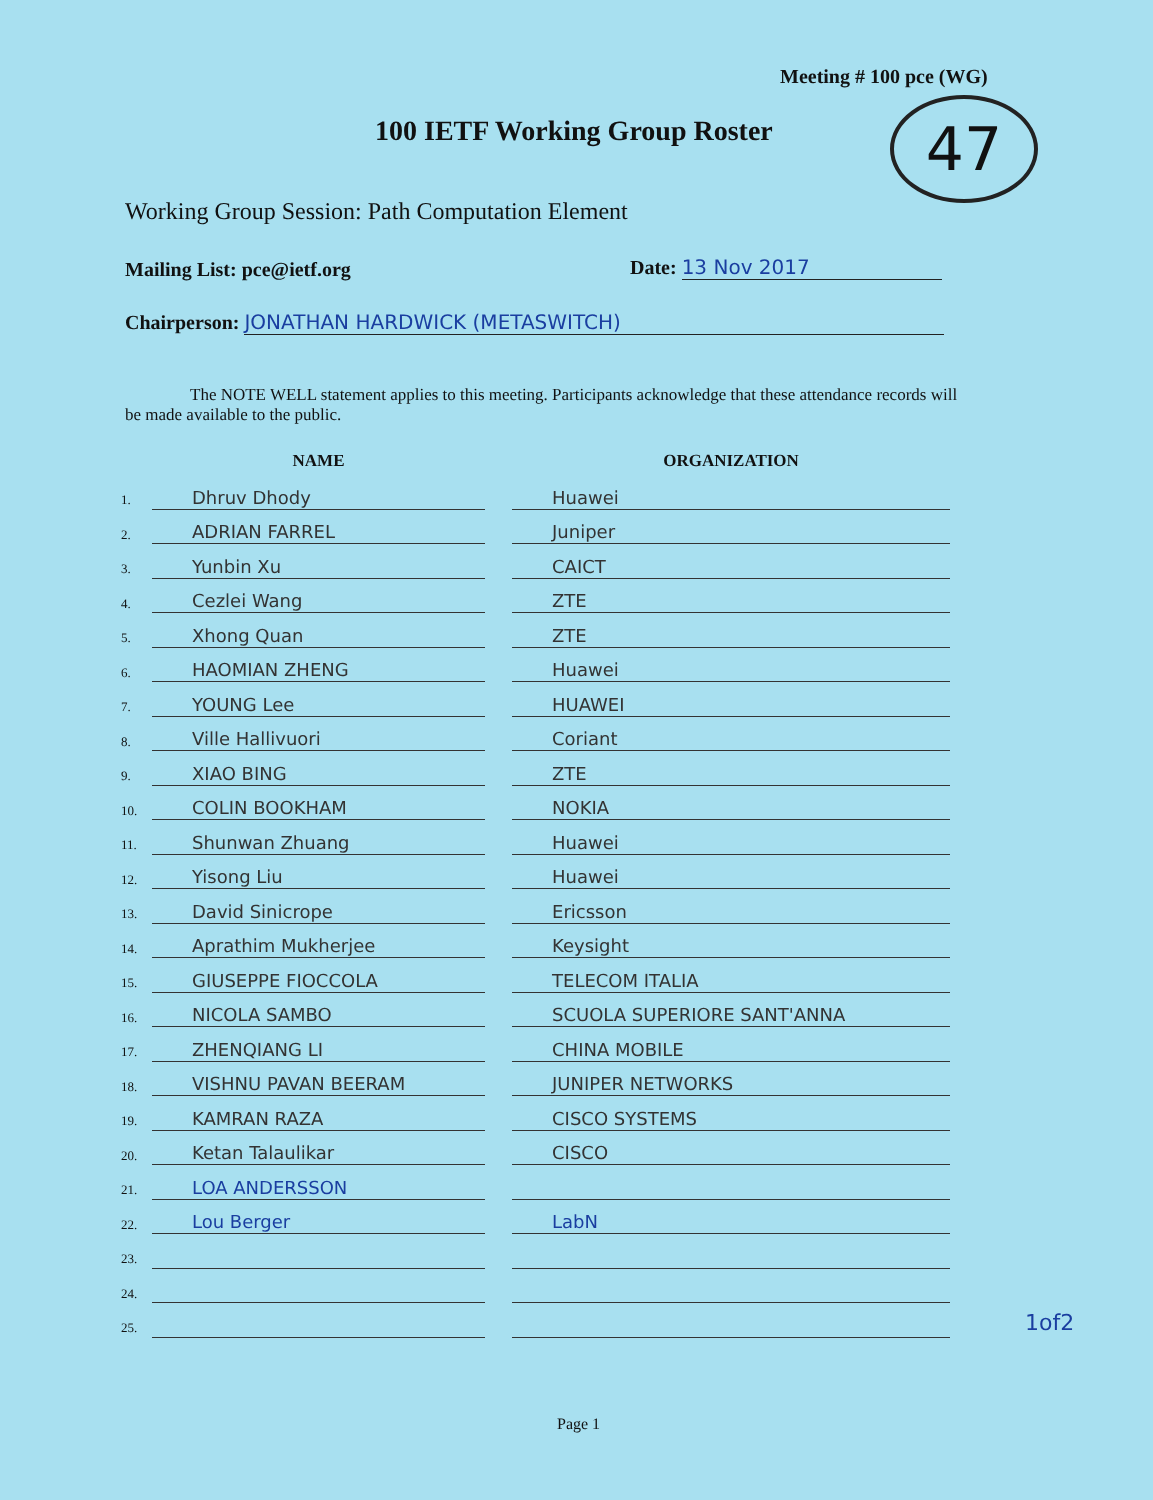Meeting # 100 pce (WG)
100 IETF Working Group Roster 47
Working Group Session: Path Computation Element
Mailing List: pce@ietf.org Date: 13 Nov 2017
Chairperson: JONATHAN HARDWICK (METASWITCH)
The NOTE WELL statement applies to this meeting. Participants acknowledge that these attendance records will be made available to the public.
| | NAME | | ORGANIZATION |
| --- | --- | --- | --- |
| 1. | Dhruv Dhody | | Huawei |
| 2. | ADRIAN FARREL | | Juniper |
| 3. | Yunbin Xu | | CAICT |
| 4. | Cezlei Wang | | ZTE |
| 5. | Xhong Quan | | ZTE |
| 6. | HAOMIAN ZHENG | | Huawei |
| 7. | YOUNG Lee | | HUAWEI |
| 8. | Ville Hallivuori | | Coriant |
| 9. | XIAO BING | | ZTE |
| 10. | COLIN BOOKHAM | | NOKIA |
| 11. | Shunwan Zhuang | | Huawei |
| 12. | Yisong Liu | | Huawei |
| 13. | David Sinicrope | | Ericsson |
| 14. | Aprathim Mukherjee | | Keysight |
| 15. | GIUSEPPE FIOCCOLA | | TELECOM ITALIA |
| 16. | NICOLA SAMBO | | SCUOLA SUPERIORE SANT'ANNA |
| 17. | ZHENQIANG LI | | CHINA MOBILE |
| 18. | VISHNU PAVAN BEERAM | | JUNIPER NETWORKS |
| 19. | KAMRAN RAZA | | CISCO SYSTEMS |
| 20. | Ketan Talaulikar | | CISCO |
| 21. | LOA ANDERSSON | | |
| 22. | Lou Berger | | LabN |
| 23. | | | |
| 24. | | | |
| 25. | | | |
1of2
Page 1